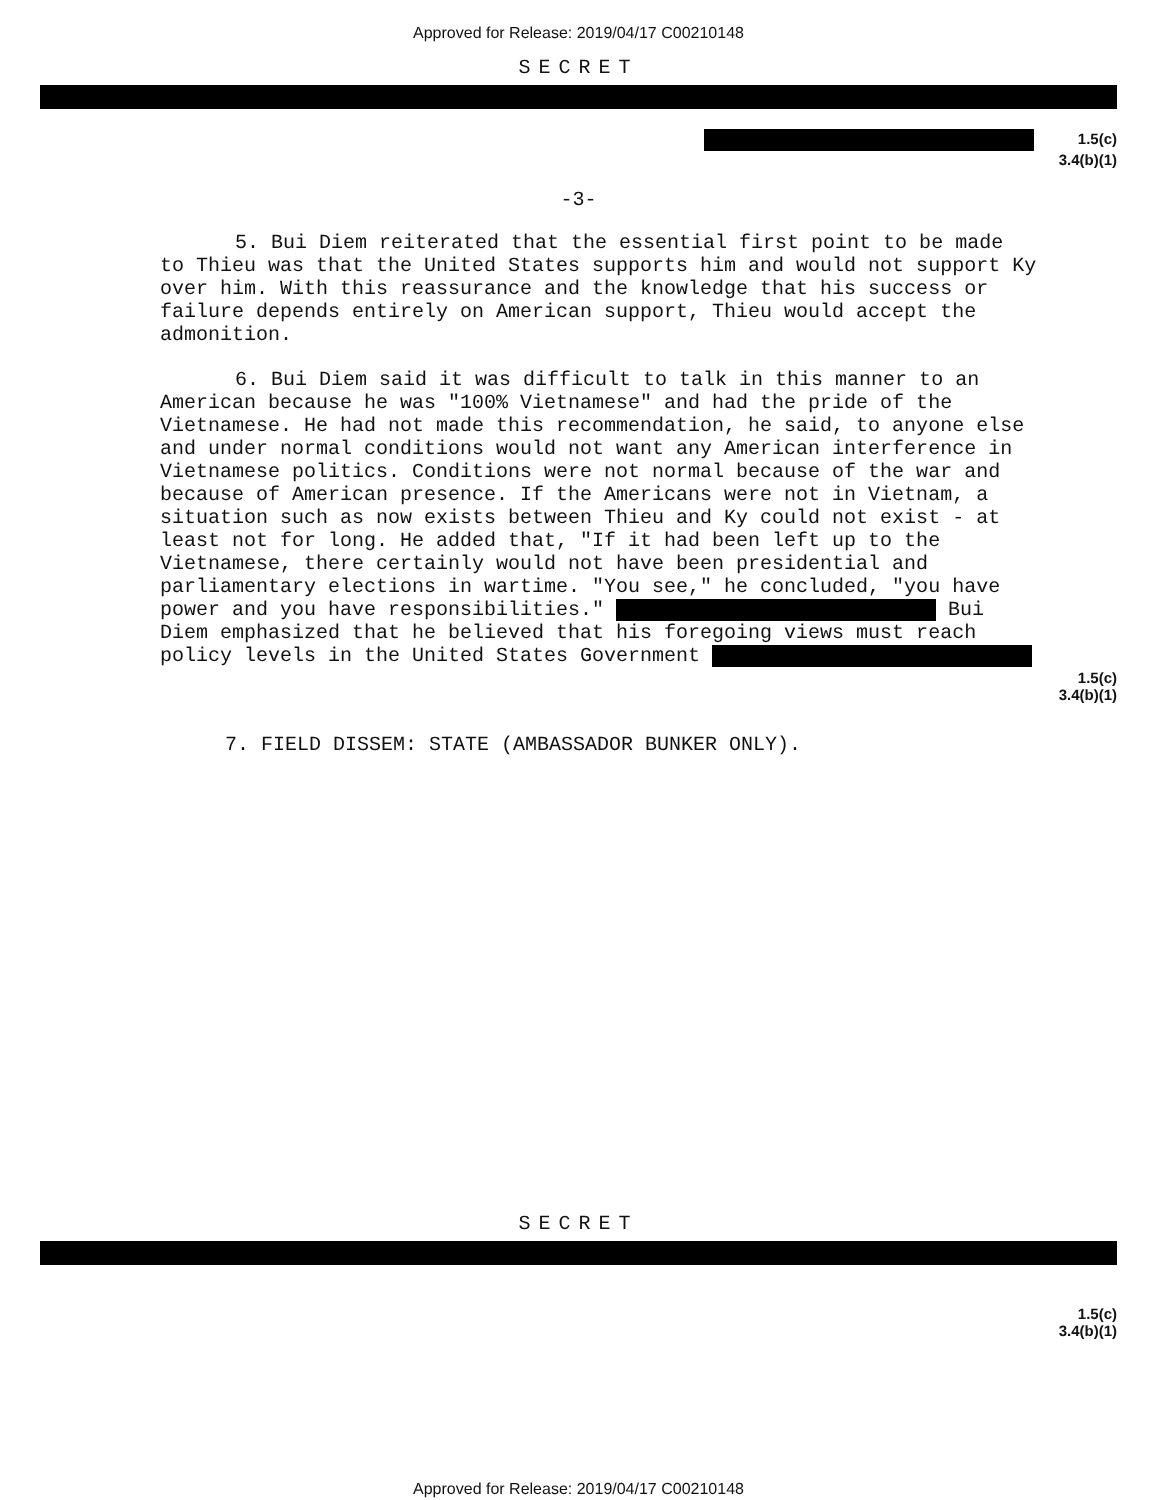Approved for Release: 2019/04/17 C00210148
SECRET
1.5(c)
3.4(b)(1)
-3-
5. Bui Diem reiterated that the essential first point to be made to Thieu was that the United States supports him and would not support Ky over him. With this reassurance and the knowledge that his success or failure depends entirely on American support, Thieu would accept the admonition.
6. Bui Diem said it was difficult to talk in this manner to an American because he was "100% Vietnamese" and had the pride of the Vietnamese. He had not made this recommendation, he said, to anyone else and under normal conditions would not want any American interference in Vietnamese politics. Conditions were not normal because of the war and because of American presence. If the Americans were not in Vietnam, a situation such as now exists between Thieu and Ky could not exist - at least not for long. He added that, "If it had been left up to the Vietnamese, there certainly would not have been presidential and parliamentary elections in wartime. "You see," he concluded, "you have power and you have responsibilities." Bui Diem emphasized that he believed that his foregoing views must reach policy levels in the United States Government
1.5(c)
3.4(b)(1)
7. FIELD DISSEM: STATE (AMBASSADOR BUNKER ONLY).
SECRET
1.5(c)
3.4(b)(1)
Approved for Release: 2019/04/17 C00210148